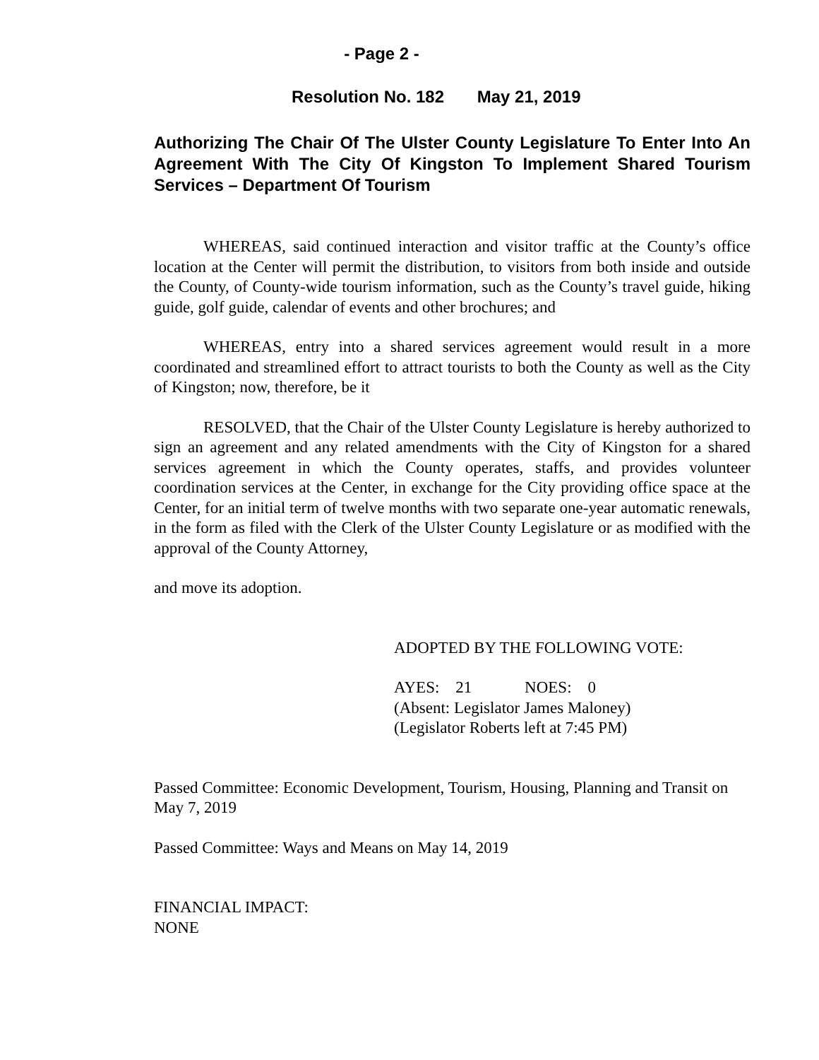- Page 2 -
Resolution No. 182 May 21, 2019
Authorizing The Chair Of The Ulster County Legislature To Enter Into An Agreement With The City Of Kingston To Implement Shared Tourism Services – Department Of Tourism
WHEREAS, said continued interaction and visitor traffic at the County’s office location at the Center will permit the distribution, to visitors from both inside and outside the County, of County-wide tourism information, such as the County’s travel guide, hiking guide, golf guide, calendar of events and other brochures; and
WHEREAS, entry into a shared services agreement would result in a more coordinated and streamlined effort to attract tourists to both the County as well as the City of Kingston; now, therefore, be it
RESOLVED, that the Chair of the Ulster County Legislature is hereby authorized to sign an agreement and any related amendments with the City of Kingston for a shared services agreement in which the County operates, staffs, and provides volunteer coordination services at the Center, in exchange for the City providing office space at the Center, for an initial term of twelve months with two separate one-year automatic renewals, in the form as filed with the Clerk of the Ulster County Legislature or as modified with the approval of the County Attorney,
and move its adoption.
ADOPTED BY THE FOLLOWING VOTE:
AYES: 21 NOES: 0
(Absent: Legislator James Maloney)
(Legislator Roberts left at 7:45 PM)
Passed Committee: Economic Development, Tourism, Housing, Planning and Transit on May 7, 2019
Passed Committee: Ways and Means on May 14, 2019
FINANCIAL IMPACT:
NONE